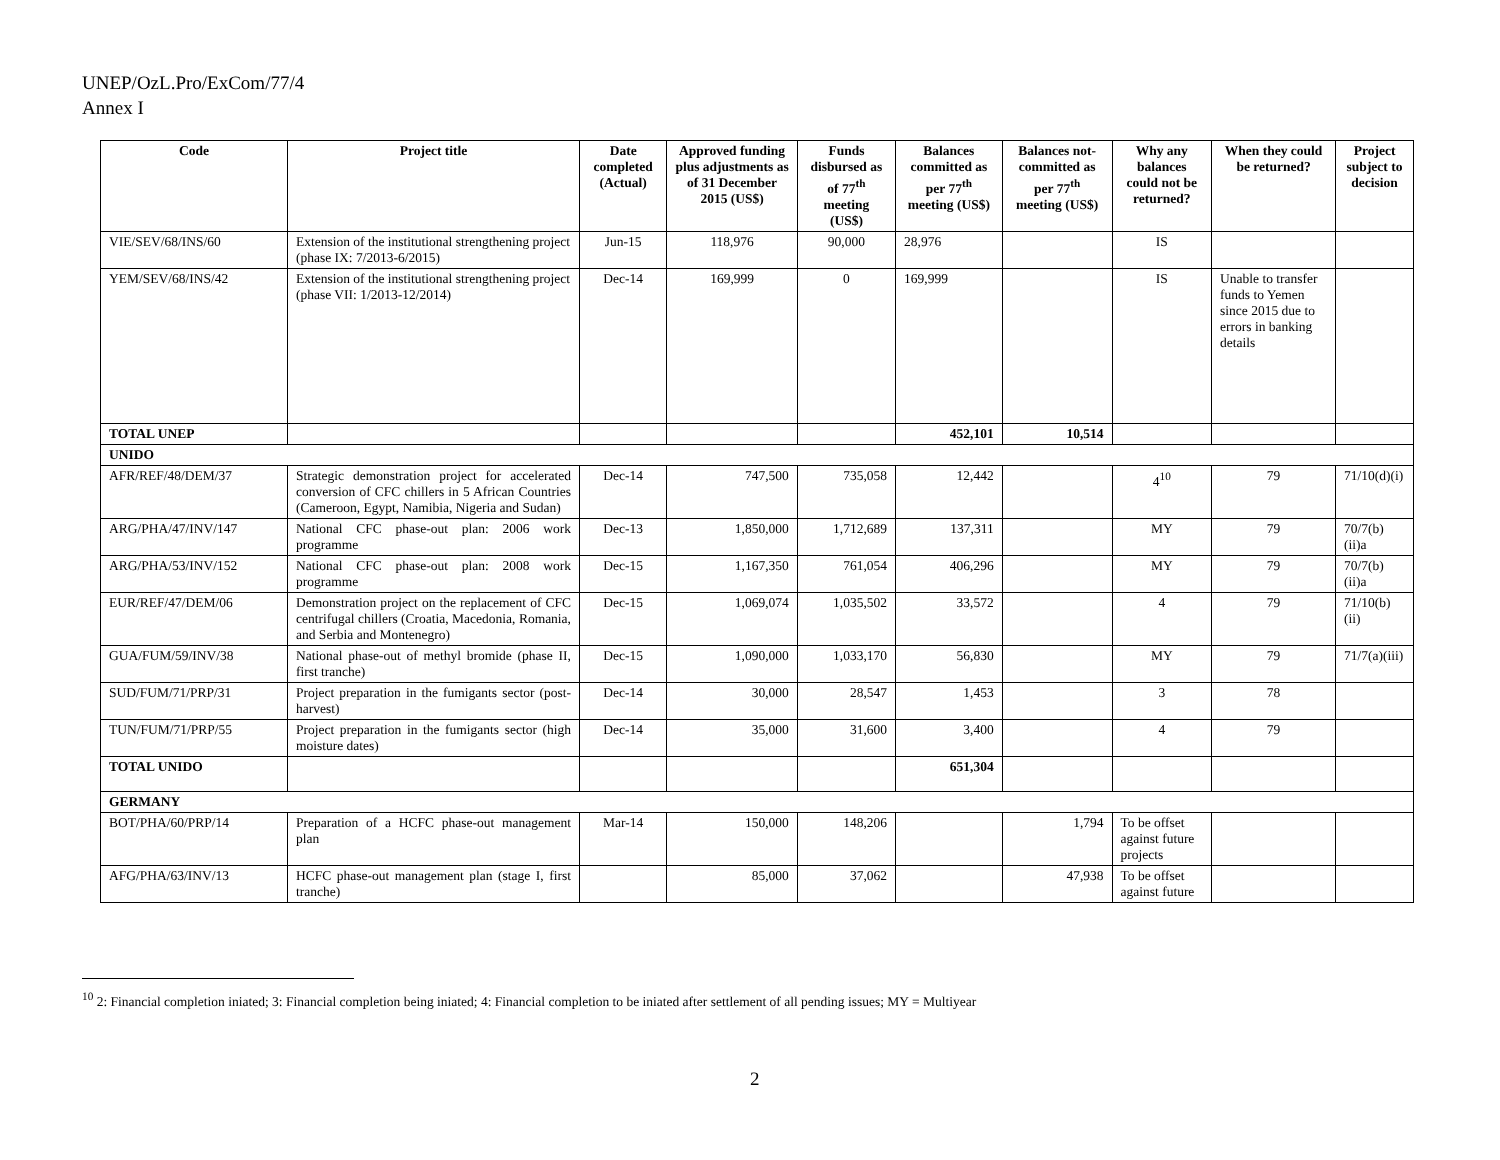UNEP/OzL.Pro/ExCom/77/4
Annex I
| Code | Project title | Date completed (Actual) | Approved funding plus adjustments as of 31 December 2015 (US$) | Funds disbursed as of 77<sup>th</sup> meeting (US$) | Balances committed as per 77<sup>th</sup> meeting (US$) | Balances not-committed as per 77<sup>th</sup> meeting (US$) | Why any balances could not be returned? | When they could be returned? | Project subject to decision |
| --- | --- | --- | --- | --- | --- | --- | --- | --- | --- |
| VIE/SEV/68/INS/60 | Extension of the institutional strengthening project (phase IX: 7/2013-6/2015) | Jun-15 | 118,976 | 90,000 | 28,976 | | IS | | |
| YEM/SEV/68/INS/42 | Extension of the institutional strengthening project (phase VII: 1/2013-12/2014) | Dec-14 | 169,999 | 0 | 169,999 | | IS | Unable to transfer funds to Yemen since 2015 due to errors in banking details | |
| TOTAL UNEP | | | | | 452,101 | 10,514 | | | |
| UNIDO | | | | | | | | | |
| AFR/REF/48/DEM/37 | Strategic demonstration project for accelerated conversion of CFC chillers in 5 African Countries (Cameroon, Egypt, Namibia, Nigeria and Sudan) | Dec-14 | 747,500 | 735,058 | 12,442 | | 4<sup>10</sup> | 79 | 71/10(d)(i) |
| ARG/PHA/47/INV/147 | National CFC phase-out plan: 2006 work programme | Dec-13 | 1,850,000 | 1,712,689 | 137,311 | | MY | 79 | 70/7(b)(ii)a |
| ARG/PHA/53/INV/152 | National CFC phase-out plan: 2008 work programme | Dec-15 | 1,167,350 | 761,054 | 406,296 | | MY | 79 | 70/7(b)(ii)a |
| EUR/REF/47/DEM/06 | Demonstration project on the replacement of CFC centrifugal chillers (Croatia, Macedonia, Romania, and Serbia and Montenegro) | Dec-15 | 1,069,074 | 1,035,502 | 33,572 | | 4 | 79 | 71/10(b)(ii) |
| GUA/FUM/59/INV/38 | National phase-out of methyl bromide (phase II, first tranche) | Dec-15 | 1,090,000 | 1,033,170 | 56,830 | | MY | 79 | 71/7(a)(iii) |
| SUD/FUM/71/PRP/31 | Project preparation in the fumigants sector (post-harvest) | Dec-14 | 30,000 | 28,547 | 1,453 | | 3 | 78 | |
| TUN/FUM/71/PRP/55 | Project preparation in the fumigants sector (high moisture dates) | Dec-14 | 35,000 | 31,600 | 3,400 | | 4 | 79 | |
| TOTAL UNIDO | | | | | 651,304 | | | | |
| GERMANY | | | | | | | | | |
| BOT/PHA/60/PRP/14 | Preparation of a HCFC phase-out management plan | Mar-14 | 150,000 | 148,206 | | 1,794 | To be offset against future projects | | |
| AFG/PHA/63/INV/13 | HCFC phase-out management plan (stage I, first tranche) | | 85,000 | 37,062 | | 47,938 | To be offset against future | | |
<sup>10</sup> 2: Financial completion iniated; 3: Financial completion being iniated; 4: Financial completion to be iniated after settlement of all pending issues; MY = Multiyear
2